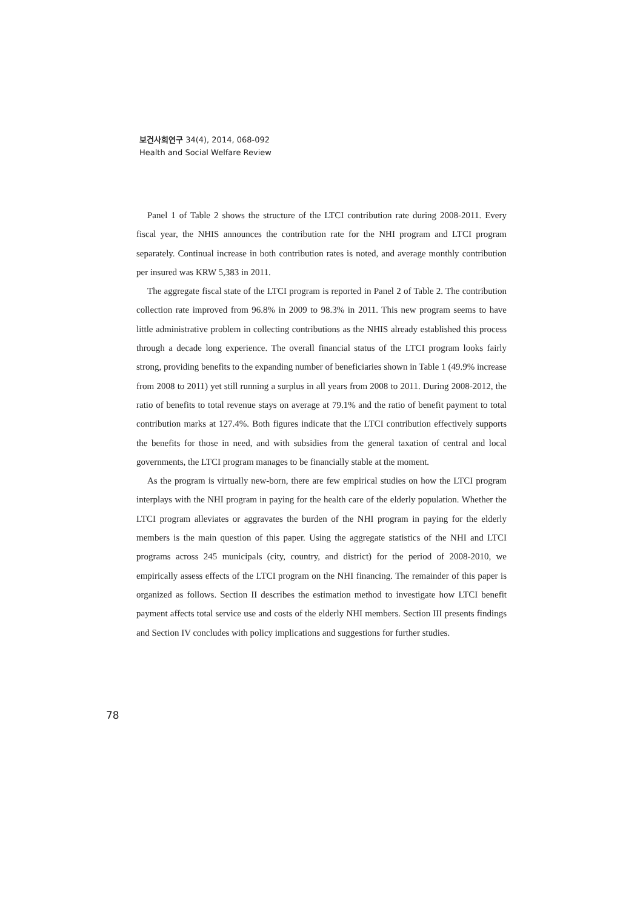보건사회연구 34(4), 2014, 068-092
Health and Social Welfare Review
Panel 1 of Table 2 shows the structure of the LTCI contribution rate during 2008-2011. Every fiscal year, the NHIS announces the contribution rate for the NHI program and LTCI program separately. Continual increase in both contribution rates is noted, and average monthly contribution per insured was KRW 5,383 in 2011.
The aggregate fiscal state of the LTCI program is reported in Panel 2 of Table 2. The contribution collection rate improved from 96.8% in 2009 to 98.3% in 2011. This new program seems to have little administrative problem in collecting contributions as the NHIS already established this process through a decade long experience. The overall financial status of the LTCI program looks fairly strong, providing benefits to the expanding number of beneficiaries shown in Table 1 (49.9% increase from 2008 to 2011) yet still running a surplus in all years from 2008 to 2011. During 2008-2012, the ratio of benefits to total revenue stays on average at 79.1% and the ratio of benefit payment to total contribution marks at 127.4%. Both figures indicate that the LTCI contribution effectively supports the benefits for those in need, and with subsidies from the general taxation of central and local governments, the LTCI program manages to be financially stable at the moment.
As the program is virtually new-born, there are few empirical studies on how the LTCI program interplays with the NHI program in paying for the health care of the elderly population. Whether the LTCI program alleviates or aggravates the burden of the NHI program in paying for the elderly members is the main question of this paper. Using the aggregate statistics of the NHI and LTCI programs across 245 municipals (city, country, and district) for the period of 2008-2010, we empirically assess effects of the LTCI program on the NHI financing. The remainder of this paper is organized as follows. Section II describes the estimation method to investigate how LTCI benefit payment affects total service use and costs of the elderly NHI members. Section III presents findings and Section IV concludes with policy implications and suggestions for further studies.
78